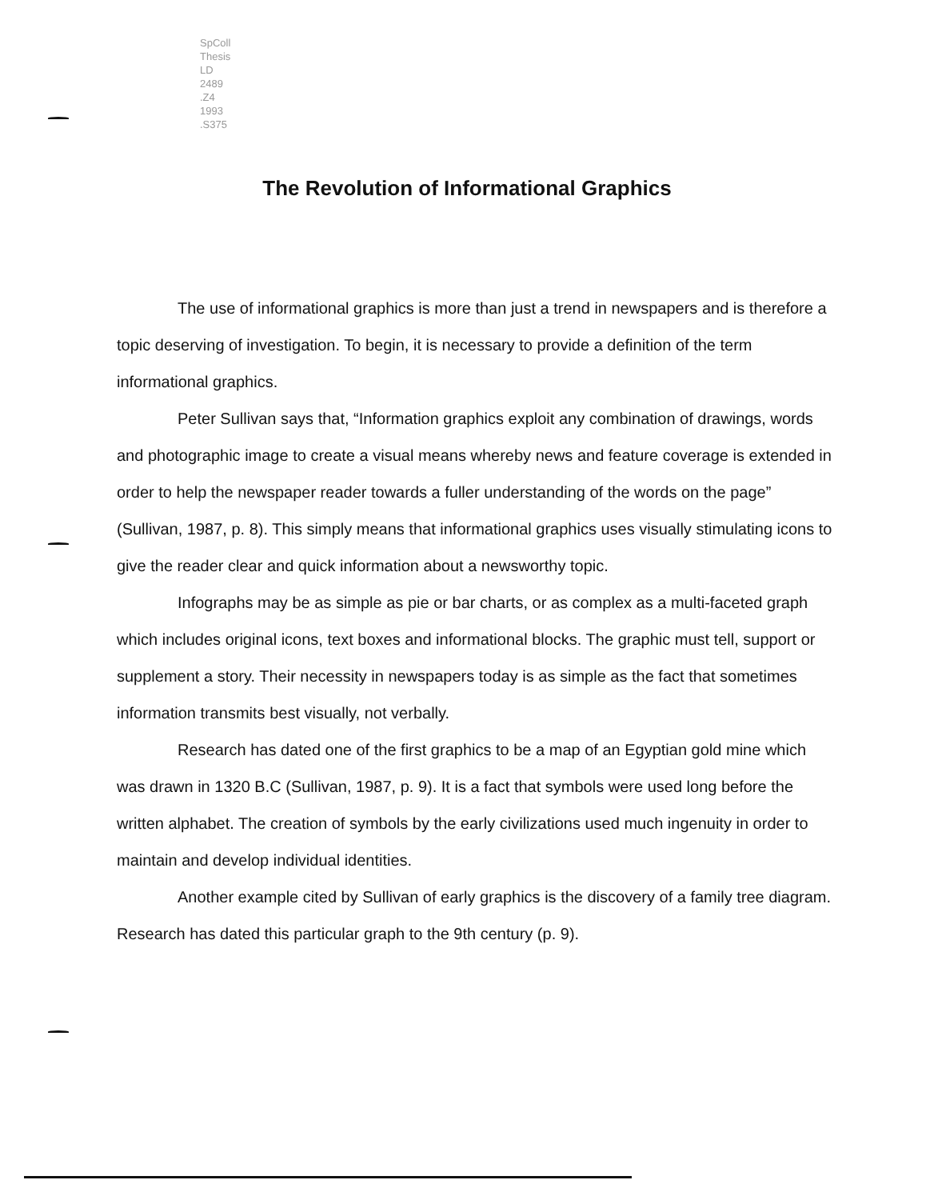SpColl
Thesis
LD
2489
.Z4
1993
.S375
The Revolution of Informational Graphics
The use of informational graphics is more than just a trend in newspapers and is therefore a topic deserving of investigation. To begin, it is necessary to provide a definition of the term informational graphics.
Peter Sullivan says that, “Information graphics exploit any combination of drawings, words and photographic image to create a visual means whereby news and feature coverage is extended in order to help the newspaper reader towards a fuller understanding of the words on the page” (Sullivan, 1987, p. 8). This simply means that informational graphics uses visually stimulating icons to give the reader clear and quick information about a newsworthy topic.
Infographs may be as simple as pie or bar charts, or as complex as a multi-faceted graph which includes original icons, text boxes and informational blocks. The graphic must tell, support or supplement a story. Their necessity in newspapers today is as simple as the fact that sometimes information transmits best visually, not verbally.
Research has dated one of the first graphics to be a map of an Egyptian gold mine which was drawn in 1320 B.C (Sullivan, 1987, p. 9). It is a fact that symbols were used long before the written alphabet. The creation of symbols by the early civilizations used much ingenuity in order to maintain and develop individual identities.
Another example cited by Sullivan of early graphics is the discovery of a family tree diagram. Research has dated this particular graph to the 9th century (p. 9).